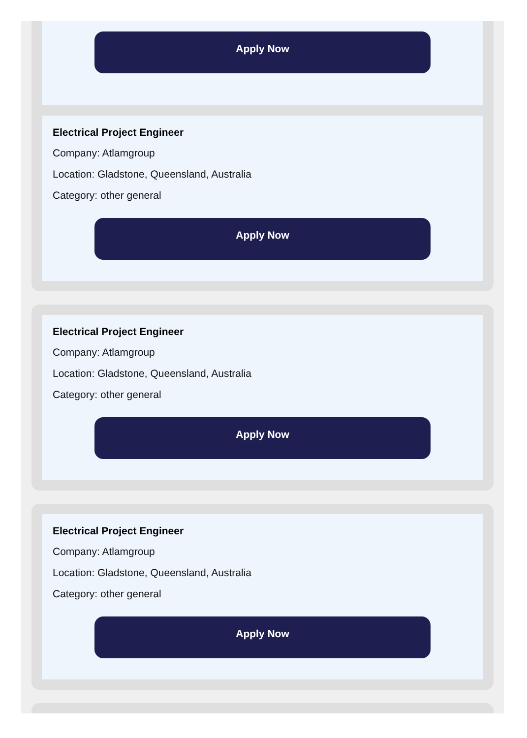Apply Now
Electrical Project Engineer
Company: Atlamgroup
Location: Gladstone, Queensland, Australia
Category: other general
Apply Now
Electrical Project Engineer
Company: Atlamgroup
Location: Gladstone, Queensland, Australia
Category: other general
Apply Now
Electrical Project Engineer
Company: Atlamgroup
Location: Gladstone, Queensland, Australia
Category: other general
Apply Now